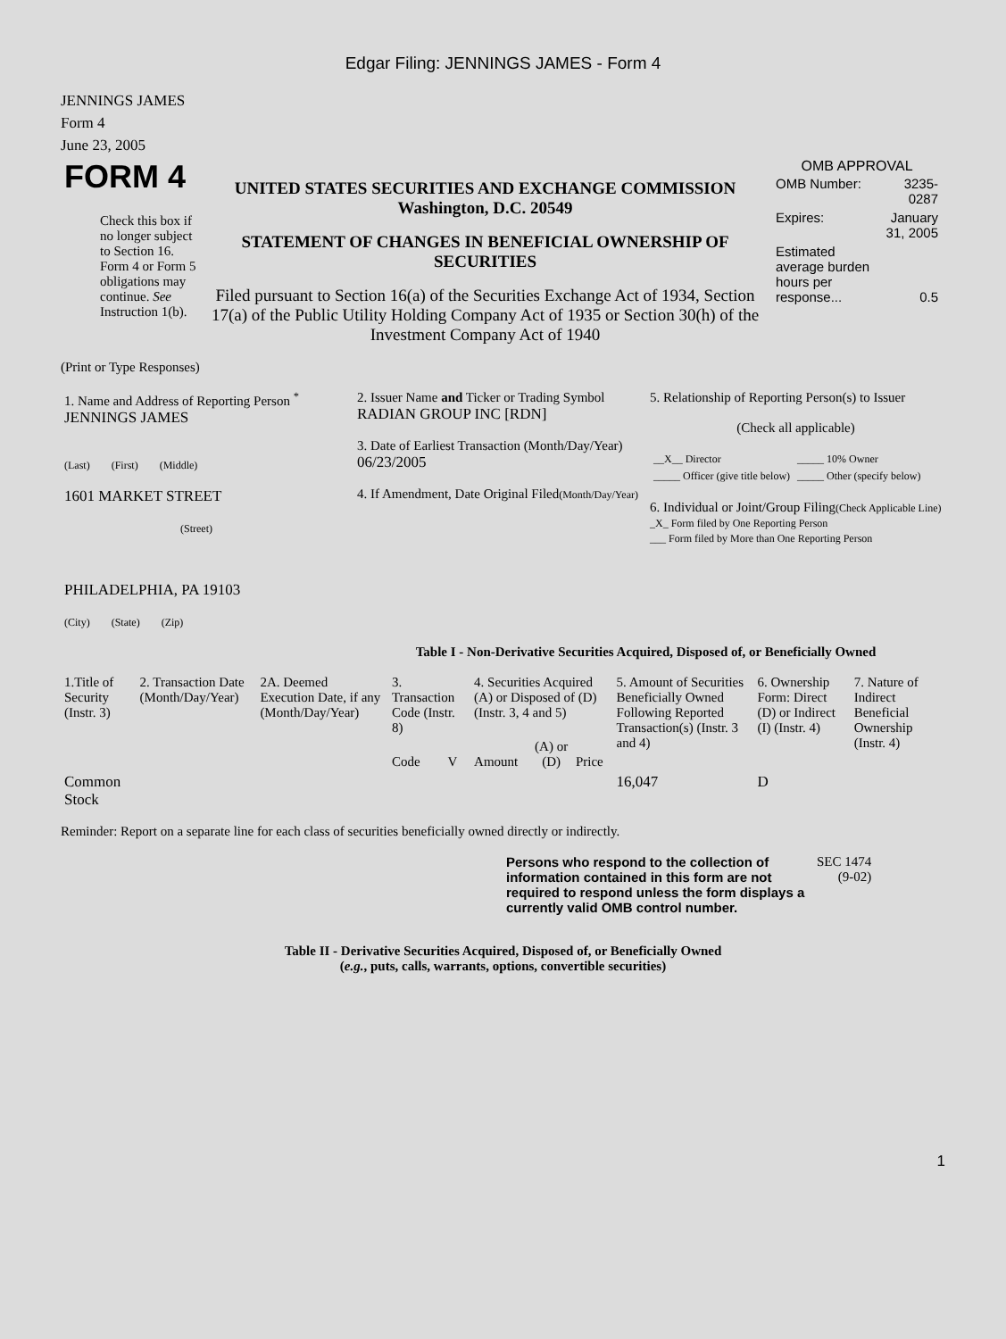Edgar Filing: JENNINGS JAMES - Form 4
JENNINGS JAMES
Form 4
June 23, 2005
| FORM 4 Check this box if no longer subject to Section 16. Form 4 or Form 5 obligations may continue. See Instruction 1(b). | UNITED STATES SECURITIES AND EXCHANGE COMMISSION Washington, D.C. 20549 STATEMENT OF CHANGES IN BENEFICIAL OWNERSHIP OF SECURITIES Filed pursuant to Section 16(a) of the Securities Exchange Act of 1934, Section 17(a) of the Public Utility Holding Company Act of 1935 or Section 30(h) of the Investment Company Act of 1940 | OMB APPROVAL / OMB Number: / 3235-0287 / / Expires: / January 31, 2005 / / Estimated average burden hours per response... / 0.5 / |
(Print or Type Responses)
| 1. Name and Address of Reporting Person <sup>*</sup> JENNINGS JAMES (Last) (First) (Middle) 1601 MARKET STREET (Street) PHILADELPHIA, PA 19103 (City) (State) (Zip) | 2. Issuer Name and Ticker or Trading Symbol RADIAN GROUP INC [RDN] 3. Date of Earliest Transaction (Month/Day/Year) 06/23/2005 4. If Amendment, Date Original Filed (Month/Day/Year) | 5. Relationship of Reporting Person(s) to Issuer (Check all applicable) / __X__ Director / _____ 10% Owner / / _____ Officer (give title below) / _____ Other (specify below) / 6. Individual or Joint/Group Filing (Check Applicable Line) _X_ Form filed by One Reporting Person ___ Form filed by More than One Reporting Person |
Table I - Non-Derivative Securities Acquired, Disposed of, or Beneficially Owned
| 1.Title of Security (Instr. 3) | 2. Transaction Date (Month/Day/Year) | 2A. Deemed Execution Date, if any (Month/Day/Year) | 3. Transaction Code (Instr. 8) | | 4. Securities Acquired (A) or Disposed of (D) (Instr. 3, 4 and 5) | | | 5. Amount of Securities Beneficially Owned Following Reported Transaction(s) (Instr. 3 and 4) | 6. Ownership Form: Direct (D) or Indirect (I) (Instr. 4) | 7. Nature of Indirect Beneficial Ownership (Instr. 4) |
| --- | --- | --- | --- | --- | --- | --- | --- | --- | --- | --- |
| | | | Code | V | Amount | (A) or (D) | Price | | | |
| Common Stock | | | | | | | | 16,047 | D | |
Reminder: Report on a separate line for each class of securities beneficially owned directly or indirectly.
| Persons who respond to the collection of information contained in this form are not required to respond unless the form displays a currently valid OMB control number. | SEC 1474 (9-02) |
Table II - Derivative Securities Acquired, Disposed of, or Beneficially Owned
(e.g., puts, calls, warrants, options, convertible securities)
1